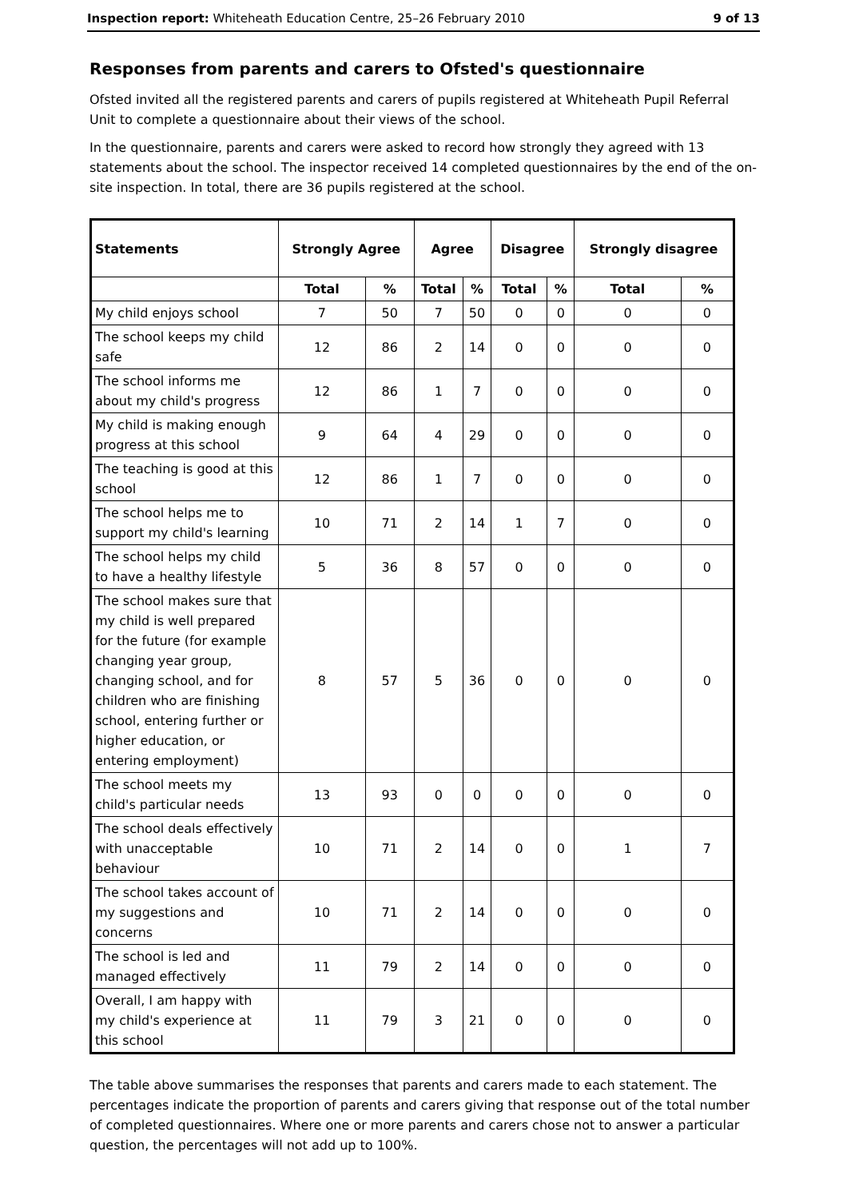Inspection report: Whiteheath Education Centre, 25–26 February 2010 9 of 13
Responses from parents and carers to Ofsted's questionnaire
Ofsted invited all the registered parents and carers of pupils registered at Whiteheath Pupil Referral Unit to complete a questionnaire about their views of the school.
In the questionnaire, parents and carers were asked to record how strongly they agreed with 13 statements about the school. The inspector received 14 completed questionnaires by the end of the on-site inspection. In total, there are 36 pupils registered at the school.
| Statements | Strongly Agree | | Agree | | Disagree | | Strongly disagree | |
| --- | --- | --- | --- | --- | --- | --- | --- | --- |
| | Total | % | Total | % | Total | % | Total | % |
| My child enjoys school | 7 | 50 | 7 | 50 | 0 | 0 | 0 | 0 |
| The school keeps my child safe | 12 | 86 | 2 | 14 | 0 | 0 | 0 | 0 |
| The school informs me about my child's progress | 12 | 86 | 1 | 7 | 0 | 0 | 0 | 0 |
| My child is making enough progress at this school | 9 | 64 | 4 | 29 | 0 | 0 | 0 | 0 |
| The teaching is good at this school | 12 | 86 | 1 | 7 | 0 | 0 | 0 | 0 |
| The school helps me to support my child's learning | 10 | 71 | 2 | 14 | 1 | 7 | 0 | 0 |
| The school helps my child to have a healthy lifestyle | 5 | 36 | 8 | 57 | 0 | 0 | 0 | 0 |
| The school makes sure that my child is well prepared for the future (for example changing year group, changing school, and for children who are finishing school, entering further or higher education, or entering employment) | 8 | 57 | 5 | 36 | 0 | 0 | 0 | 0 |
| The school meets my child's particular needs | 13 | 93 | 0 | 0 | 0 | 0 | 0 | 0 |
| The school deals effectively with unacceptable behaviour | 10 | 71 | 2 | 14 | 0 | 0 | 1 | 7 |
| The school takes account of my suggestions and concerns | 10 | 71 | 2 | 14 | 0 | 0 | 0 | 0 |
| The school is led and managed effectively | 11 | 79 | 2 | 14 | 0 | 0 | 0 | 0 |
| Overall, I am happy with my child's experience at this school | 11 | 79 | 3 | 21 | 0 | 0 | 0 | 0 |
The table above summarises the responses that parents and carers made to each statement. The percentages indicate the proportion of parents and carers giving that response out of the total number of completed questionnaires. Where one or more parents and carers chose not to answer a particular question, the percentages will not add up to 100%.